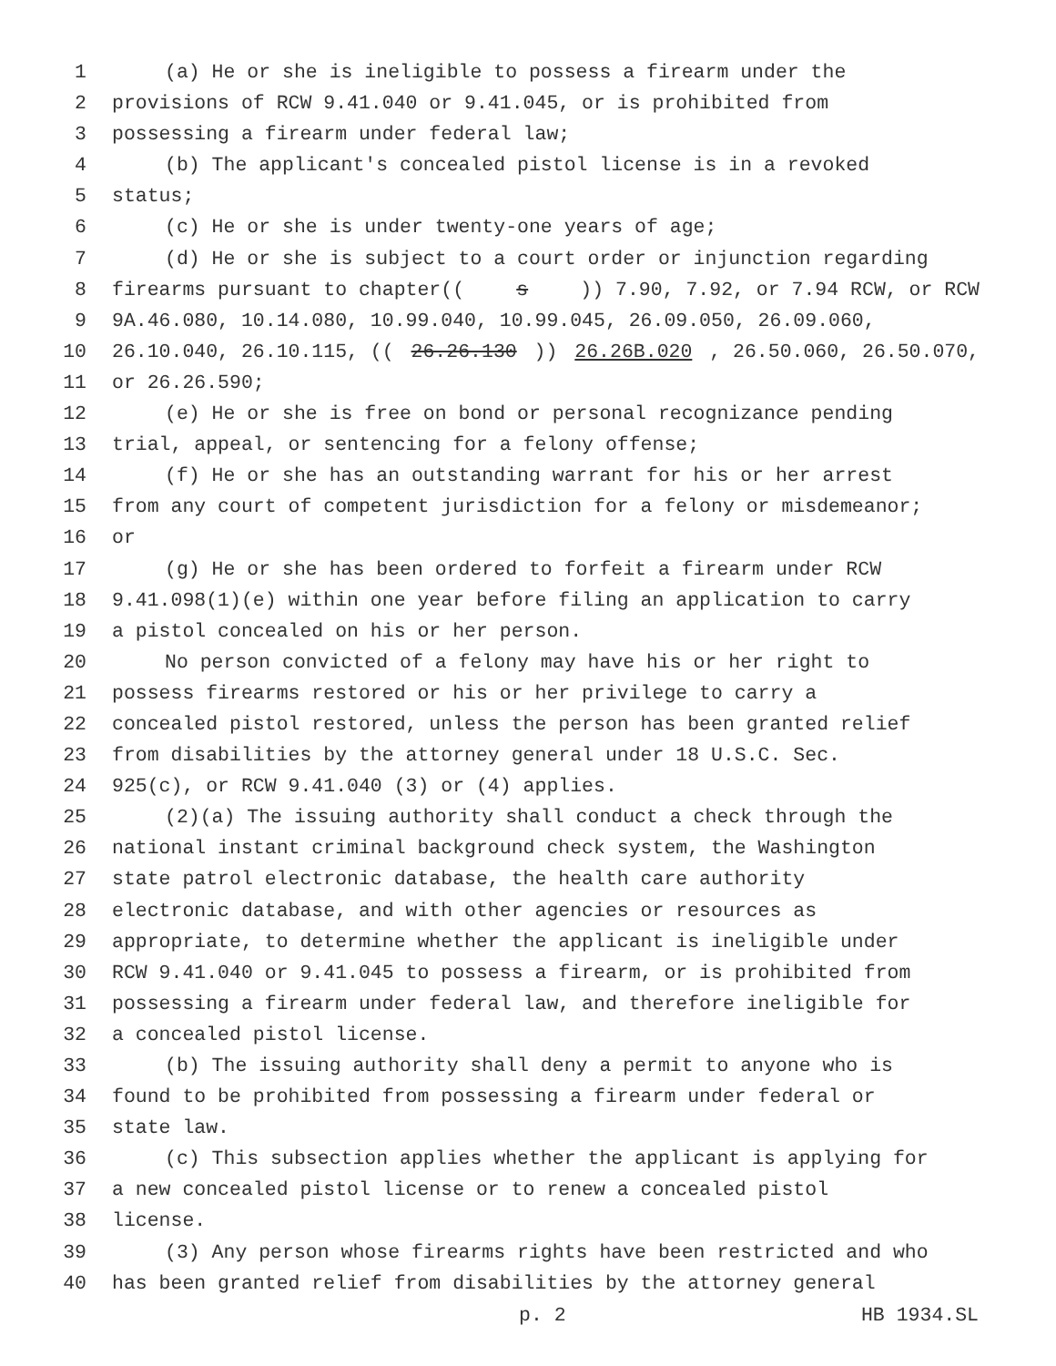1 (a) He or she is ineligible to possess a firearm under the
2 provisions of RCW 9.41.040 or 9.41.045, or is prohibited from
3 possessing a firearm under federal law;
4 (b) The applicant's concealed pistol license is in a revoked
5 status;
6 (c) He or she is under twenty-one years of age;
7 (d) He or she is subject to a court order or injunction regarding
8 firearms pursuant to chapter((s)) 7.90, 7.92, or 7.94 RCW, or RCW
9 9A.46.080, 10.14.080, 10.99.040, 10.99.045, 26.09.050, 26.09.060,
10 26.10.040, 26.10.115, ((26.26.130)) 26.26B.020, 26.50.060, 26.50.070,
11 or 26.26.590;
12 (e) He or she is free on bond or personal recognizance pending
13 trial, appeal, or sentencing for a felony offense;
14 (f) He or she has an outstanding warrant for his or her arrest
15 from any court of competent jurisdiction for a felony or misdemeanor;
16 or
17 (g) He or she has been ordered to forfeit a firearm under RCW
18 9.41.098(1)(e) within one year before filing an application to carry
19 a pistol concealed on his or her person.
20 No person convicted of a felony may have his or her right to
21 possess firearms restored or his or her privilege to carry a
22 concealed pistol restored, unless the person has been granted relief
23 from disabilities by the attorney general under 18 U.S.C. Sec.
24 925(c), or RCW 9.41.040 (3) or (4) applies.
25 (2)(a) The issuing authority shall conduct a check through the
26 national instant criminal background check system, the Washington
27 state patrol electronic database, the health care authority
28 electronic database, and with other agencies or resources as
29 appropriate, to determine whether the applicant is ineligible under
30 RCW 9.41.040 or 9.41.045 to possess a firearm, or is prohibited from
31 possessing a firearm under federal law, and therefore ineligible for
32 a concealed pistol license.
33 (b) The issuing authority shall deny a permit to anyone who is
34 found to be prohibited from possessing a firearm under federal or
35 state law.
36 (c) This subsection applies whether the applicant is applying for
37 a new concealed pistol license or to renew a concealed pistol
38 license.
39 (3) Any person whose firearms rights have been restricted and who
40 has been granted relief from disabilities by the attorney general
p. 2 HB 1934.SL